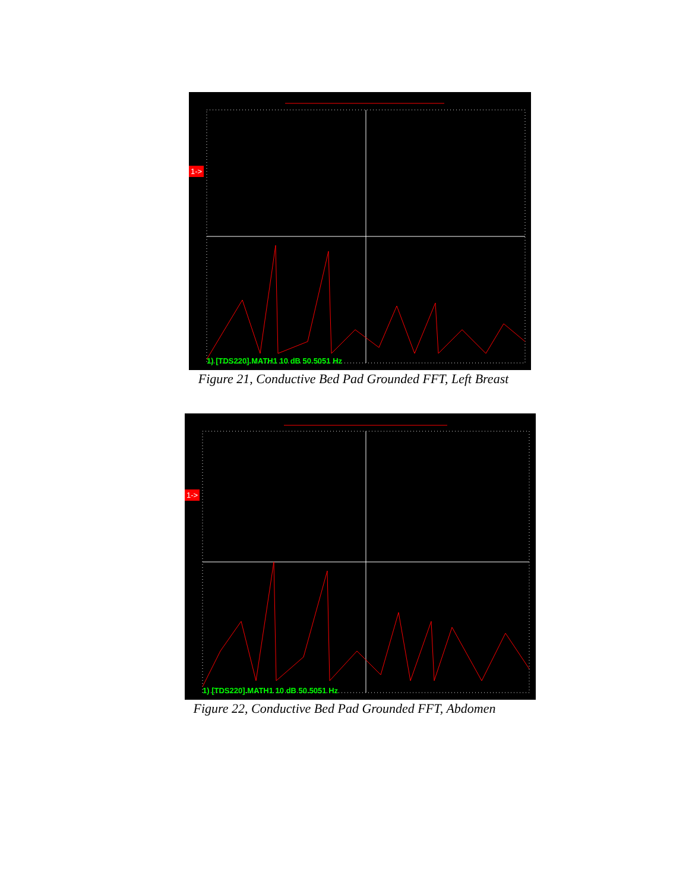1->
1) [TDS220].MATH1 10 dB 50.5051 Hz
Figure 21, Conductive Bed Pad Grounded FFT, Left Breast
1->
1) [TDS220].MATH1 10 dB 50.5051 Hz
Figure 22, Conductive Bed Pad Grounded FFT, Abdomen